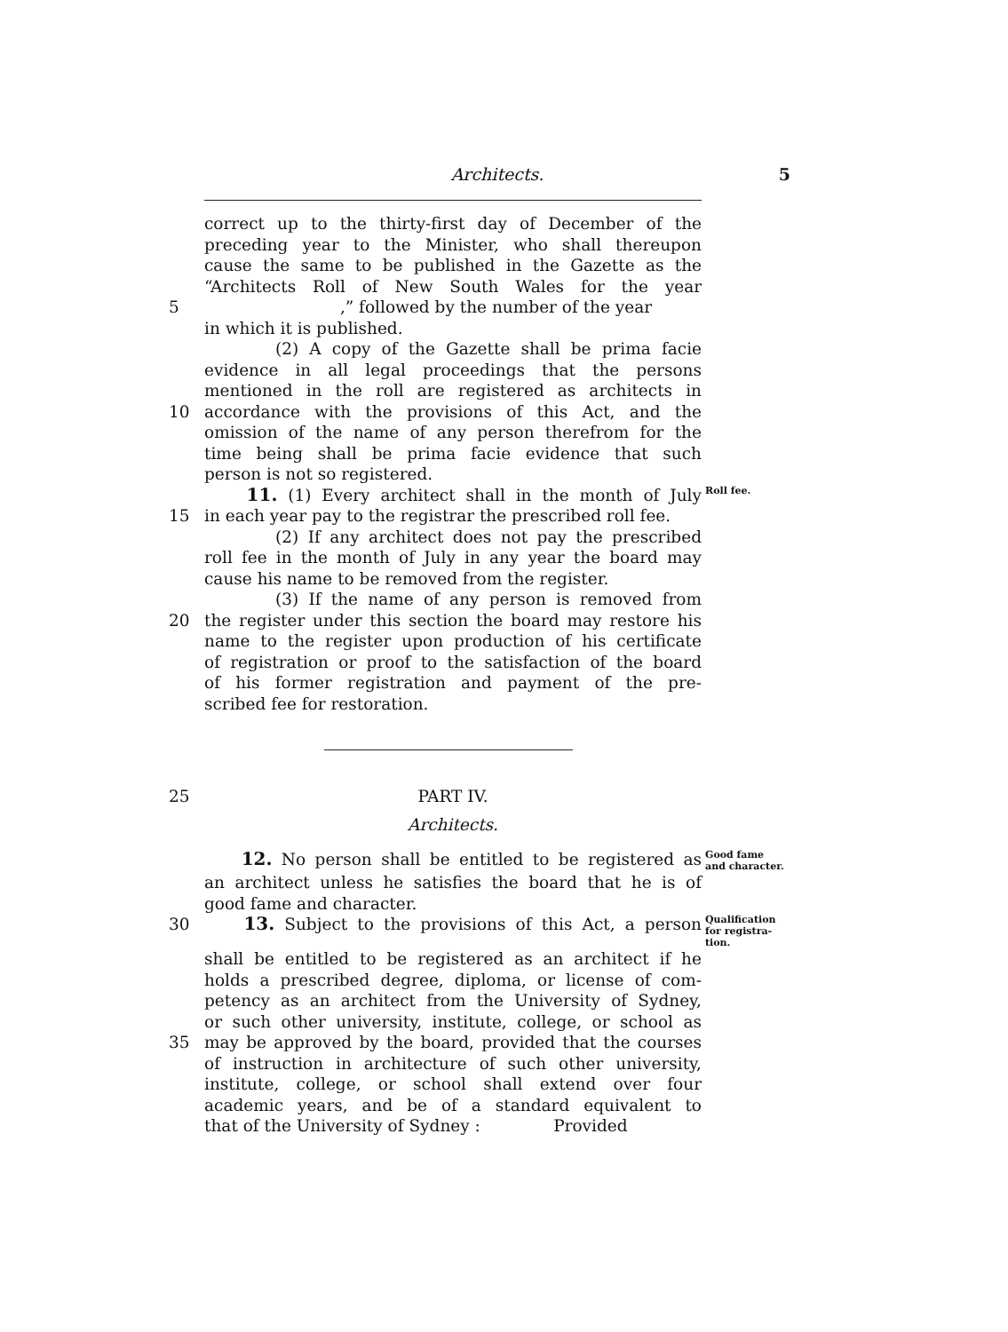Architects.
5
correct up to the thirty-first day of December of the
preceding year to the Minister, who shall thereupon
cause the same to be published in the Gazette as the
“Architects Roll of New South Wales for the year
5 ,” followed by the number of the year
in which it is published.
(2) A copy of the Gazette shall be prima facie
evidence in all legal proceedings that the persons
mentioned in the roll are registered as architects in
10 accordance with the provisions of this Act, and the
omission of the name of any person therefrom for the
time being shall be prima facie evidence that such
person is not so registered.
11. (1) Every architect shall in the month of July Roll fee.
15 in each year pay to the registrar the prescribed roll fee.
(2) If any architect does not pay the prescribed
roll fee in the month of July in any year the board may
cause his name to be removed from the register.
(3) If the name of any person is removed from
20 the register under this section the board may restore his
name to the register upon production of his certificate
of registration or proof to the satisfaction of the board
of his former registration and payment of the pre-
scribed fee for restoration.
25 PART IV.
Architects.
12. No person shall be entitled to be registered as Good fame
and character.
an architect unless he satisfies the board that he is of
good fame and character.
30 13. Subject to the provisions of this Act, a person Qualification
for registra-
tion.
shall be entitled to be registered as an architect if he
holds a prescribed degree, diploma, or license of com-
petency as an architect from the University of Sydney,
or such other university, institute, college, or school as
35 may be approved by the board, provided that the courses
of instruction in architecture of such other university,
institute, college, or school shall extend over four
academic years, and be of a standard equivalent to
that of the University of Sydney : Provided